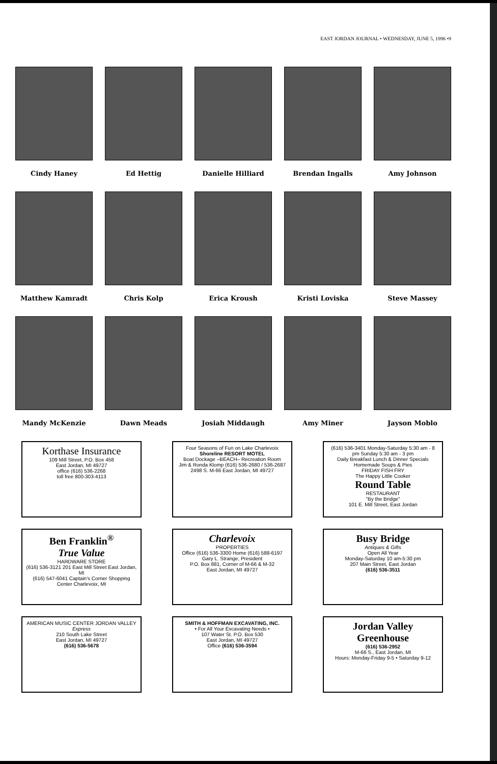EAST JORDAN JOURNAL • WEDNESDAY, JUNE 5, 1996 •9
Cindy Haney
Ed Hettig
Danielle Hilliard
Brendan Ingalls
Amy Johnson
Matthew Kamradt
Chris Kolp
Erica Kroush
Kristi Loviska
Steve Massey
Mandy McKenzie
Dawn Meads
Josiah Middaugh
Amy Miner
Jayson Moblo
Korthase Insurance
109 Mill Street, P.O. Box 458
East Jordan, MI 49727
office (616) 536-2268
toll free 800-303-4113
Four Seasons of Fun on Lake Charlevoix
Shoreline RESORT MOTEL
Boat Dockage –BEACH– Recreation Room
Jim & Ronda Klomp (616) 536-2680 / 536-2687
2498 S. M-66 East Jordan, MI 49727
(616) 536-3401 Monday-Saturday 5:30 am - 8 pm Sunday 5:30 am - 3 pm
Daily Breakfast Lunch & Dinner Specials Homemade Soups & Pies
FRIDAY FISH FRY
The Happy Little Cooker
Round Table
RESTAURANT
"By the Bridge"
101 E. Mill Street, East Jordan
Ben Franklin<sup>®</sup>
True Value
HARDWARE STORE
(616) 536-3121 201 East Mill Street East Jordan, MI
(616) 547-6041 Captain's Corner Shopping Center Charlevoix, MI
Charlevoix
PROPERTIES
Office (616) 536-3300 Home (616) 588-6197
Gary L. Strange, President
P.O. Box 881, Corner of M-66 & M-32
East Jordan, MI 49727
Busy Bridge
Antiques & Gifts
Open All Year
Monday-Saturday 10 am-5:30 pm
207 Main Street, East Jordan
(616) 536-3511
AMERICAN MUSIC CENTER JORDAN VALLEY Express
210 South Lake Street
East Jordan, MI 49727
(616) 536-5678
SMITH & HOFFMAN EXCAVATING, INC.
• For All Your Excavating Needs •
107 Water St. P.O. Box 530
East Jordan, MI 49727
Office (616) 536-3594
Jordan Valley Greenhouse
(616) 536-2952
M-66 S., East Jordan, MI
Hours: Monday-Friday 9-5 • Saturday 9-12